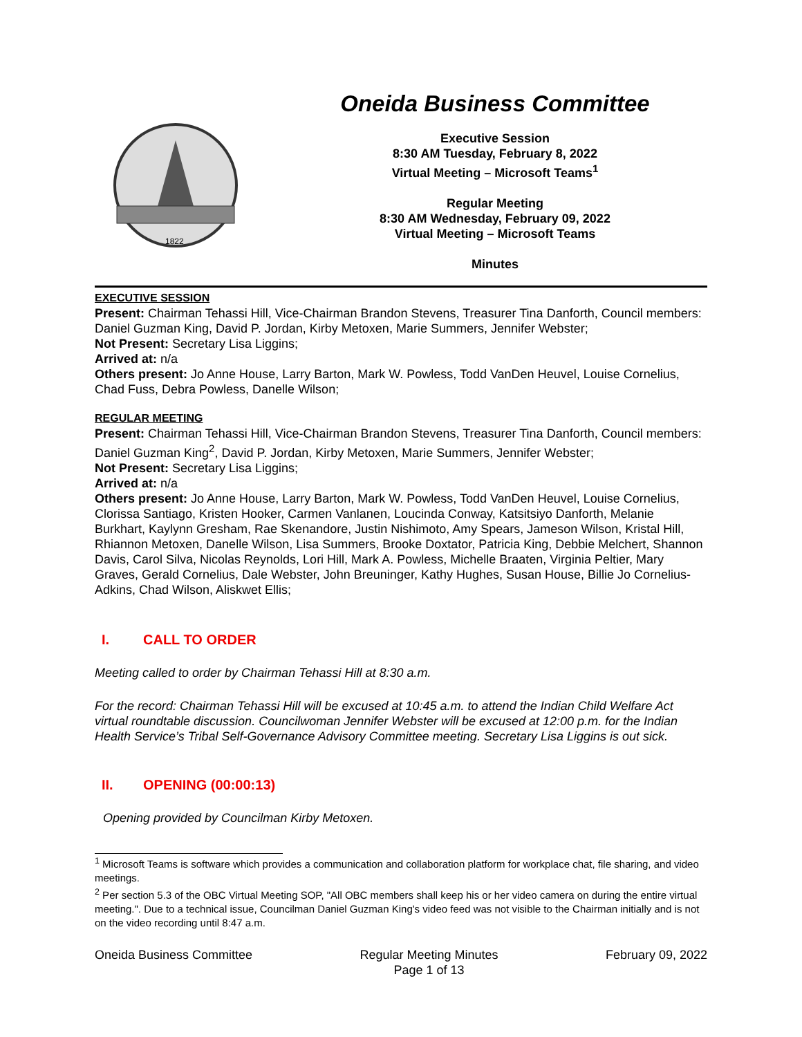1822
Oneida Business Committee
Executive Session
8:30 AM Tuesday, February 8, 2022
Virtual Meeting – Microsoft Teams<sup>1</sup>
Regular Meeting
8:30 AM Wednesday, February 09, 2022
Virtual Meeting – Microsoft Teams
Minutes
EXECUTIVE SESSION
Present: Chairman Tehassi Hill, Vice-Chairman Brandon Stevens, Treasurer Tina Danforth, Council members: Daniel Guzman King, David P. Jordan, Kirby Metoxen, Marie Summers, Jennifer Webster;
Not Present: Secretary Lisa Liggins;
Arrived at: n/a
Others present: Jo Anne House, Larry Barton, Mark W. Powless, Todd VanDen Heuvel, Louise Cornelius, Chad Fuss, Debra Powless, Danelle Wilson;
REGULAR MEETING
Present: Chairman Tehassi Hill, Vice-Chairman Brandon Stevens, Treasurer Tina Danforth, Council members: Daniel Guzman King<sup>2</sup>, David P. Jordan, Kirby Metoxen, Marie Summers, Jennifer Webster;
Not Present: Secretary Lisa Liggins;
Arrived at: n/a
Others present: Jo Anne House, Larry Barton, Mark W. Powless, Todd VanDen Heuvel, Louise Cornelius, Clorissa Santiago, Kristen Hooker, Carmen Vanlanen, Loucinda Conway, Katsitsiyo Danforth, Melanie Burkhart, Kaylynn Gresham, Rae Skenandore, Justin Nishimoto, Amy Spears, Jameson Wilson, Kristal Hill, Rhiannon Metoxen, Danelle Wilson, Lisa Summers, Brooke Doxtator, Patricia King, Debbie Melchert, Shannon Davis, Carol Silva, Nicolas Reynolds, Lori Hill, Mark A. Powless, Michelle Braaten, Virginia Peltier, Mary Graves, Gerald Cornelius, Dale Webster, John Breuninger, Kathy Hughes, Susan House, Billie Jo Cornelius-Adkins, Chad Wilson, Aliskwet Ellis;
I. CALL TO ORDER
Meeting called to order by Chairman Tehassi Hill at 8:30 a.m.
For the record: Chairman Tehassi Hill will be excused at 10:45 a.m. to attend the Indian Child Welfare Act virtual roundtable discussion. Councilwoman Jennifer Webster will be excused at 12:00 p.m. for the Indian Health Service’s Tribal Self-Governance Advisory Committee meeting. Secretary Lisa Liggins is out sick.
II. OPENING (00:00:13)
Opening provided by Councilman Kirby Metoxen.
<sup>1</sup> Microsoft Teams is software which provides a communication and collaboration platform for workplace chat, file sharing, and video meetings.
<sup>2</sup> Per section 5.3 of the OBC Virtual Meeting SOP, "All OBC members shall keep his or her video camera on during the entire virtual meeting.". Due to a technical issue, Councilman Daniel Guzman King's video feed was not visible to the Chairman initially and is not on the video recording until 8:47 a.m.
Oneida Business Committee Regular Meeting Minutes
Page 1 of 13 February 09, 2022